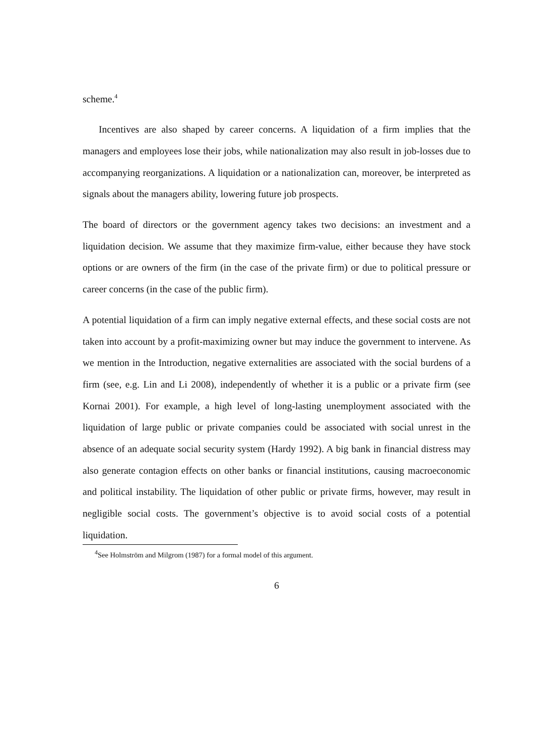scheme.<sup>4</sup>
Incentives are also shaped by career concerns. A liquidation of a firm implies that the managers and employees lose their jobs, while nationalization may also result in job-losses due to accompanying reorganizations. A liquidation or a nationalization can, moreover, be interpreted as signals about the managers ability, lowering future job prospects.
The board of directors or the government agency takes two decisions: an investment and a liquidation decision. We assume that they maximize firm-value, either because they have stock options or are owners of the firm (in the case of the private firm) or due to political pressure or career concerns (in the case of the public firm).
A potential liquidation of a firm can imply negative external effects, and these social costs are not taken into account by a profit-maximizing owner but may induce the government to intervene. As we mention in the Introduction, negative externalities are associated with the social burdens of a firm (see, e.g. Lin and Li 2008), independently of whether it is a public or a private firm (see Kornai 2001). For example, a high level of long-lasting unemployment associated with the liquidation of large public or private companies could be associated with social unrest in the absence of an adequate social security system (Hardy 1992). A big bank in financial distress may also generate contagion effects on other banks or financial institutions, causing macroeconomic and political instability. The liquidation of other public or private firms, however, may result in negligible social costs. The government’s objective is to avoid social costs of a potential liquidation.
<sup>4</sup> See Holmström and Milgrom (1987) for a formal model of this argument.
6